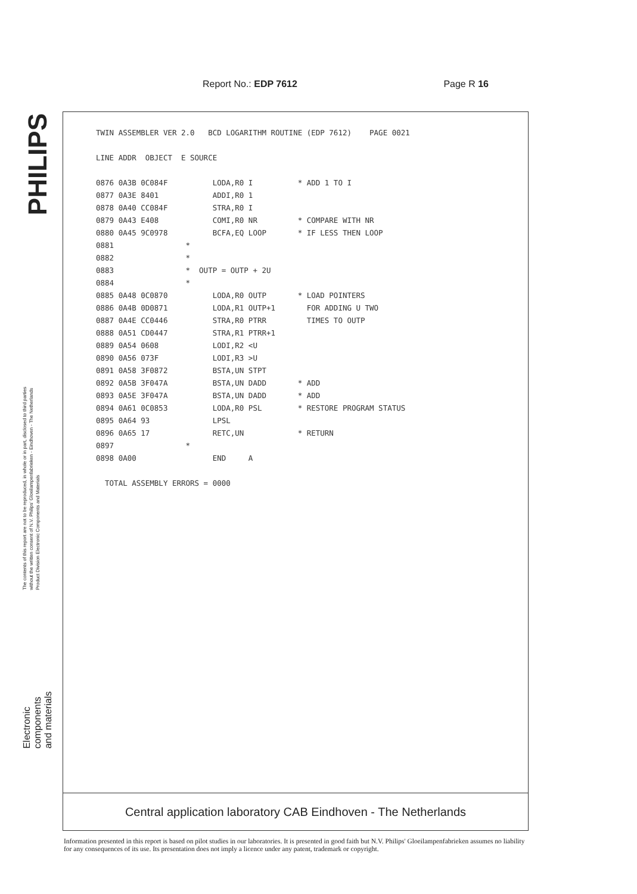PHILIPS
The contents of this report are not to be reproduced, in whole or in part, disclosed to third parties without the written consent of N.V. Philips' Gloeilampenfabrieken - Eindhoven - The Netherlands
Product Division Electronic Components and Materials
Electronic
components
and materials
Report No.: EDP 7612 Page R 16
TWIN ASSEMBLER VER 2.0   BCD LOGARITHM ROUTINE (EDP 7612)    PAGE 0021

LINE ADDR  OBJECT  E SOURCE

0876 0A3B 0C084F          LODA,R0 I          * ADD 1 TO I
0877 0A3E 8401            ADDI,R0 1
0878 0A40 CC084F          STRA,R0 I
0879 0A43 E408            COMI,R0 NR         * COMPARE WITH NR
0880 0A45 9C0978          BCFA,EQ LOOP       * IF LESS THEN LOOP
0881                *
0882                *
0883                *  OUTP = OUTP + 2U
0884                *
0885 0A48 0C0870          LODA,R0 OUTP       * LOAD POINTERS
0886 0A4B 0D0871          LODA,R1 OUTP+1       FOR ADDING U TWO
0887 0A4E CC0446          STRA,R0 PTRR         TIMES TO OUTP
0888 0A51 CD0447          STRA,R1 PTRR+1
0889 0A54 0608            LODI,R2 <U
0890 0A56 073F            LODI,R3 >U
0891 0A58 3F0872          BSTA,UN STPT
0892 0A5B 3F047A          BSTA,UN DADD       * ADD
0893 0A5E 3F047A          BSTA,UN DADD       * ADD
0894 0A61 0C0853          LODA,R0 PSL        * RESTORE PROGRAM STATUS
0895 0A64 93              LPSL
0896 0A65 17              RETC,UN            * RETURN
0897                *
0898 0A00                 END     A

  TOTAL ASSEMBLY ERRORS = 0000
Central application laboratory CAB Eindhoven - The Netherlands
Information presented in this report is based on pilot studies in our laboratories. It is presented in good faith but N.V. Philips' Gloeilampenfabrieken assumes no liability for any consequences of its use. Its presentation does not imply a licence under any patent, trademark or copyright.